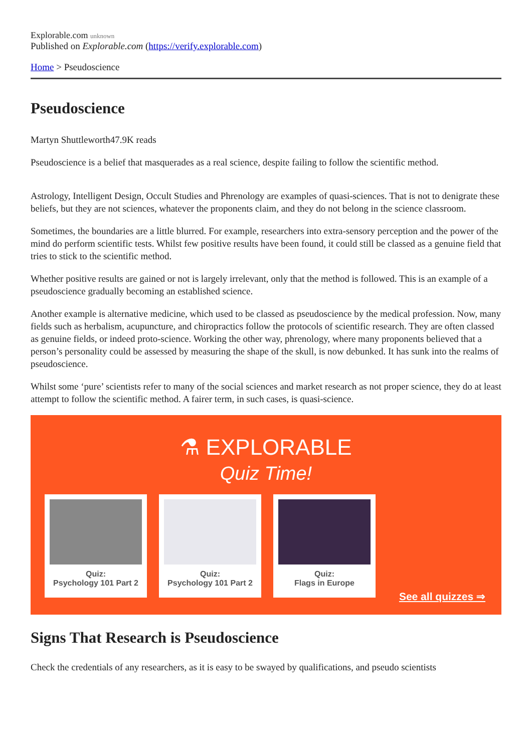Explorable.com unknown
Published on Explorable.com (https://verify.explorable.com)
Home > Pseudoscience
Pseudoscience
Martyn Shuttleworth47.9K reads
Pseudoscience is a belief that masquerades as a real science, despite failing to follow the scientific method.
Astrology, Intelligent Design, Occult Studies and Phrenology are examples of quasi-sciences. That is not to denigrate these beliefs, but they are not sciences, whatever the proponents claim, and they do not belong in the science classroom.
Sometimes, the boundaries are a little blurred. For example, researchers into extra-sensory perception and the power of the mind do perform scientific tests. Whilst few positive results have been found, it could still be classed as a genuine field that tries to stick to the scientific method.
Whether positive results are gained or not is largely irrelevant, only that the method is followed. This is an example of a pseudoscience gradually becoming an established science.
Another example is alternative medicine, which used to be classed as pseudoscience by the medical profession. Now, many fields such as herbalism, acupuncture, and chiropractics follow the protocols of scientific research. They are often classed as genuine fields, or indeed proto-science. Working the other way, phrenology, where many proponents believed that a person’s personality could be assessed by measuring the shape of the skull, is now debunked. It has sunk into the realms of pseudoscience.
Whilst some ‘pure’ scientists refer to many of the social sciences and market research as not proper science, they do at least attempt to follow the scientific method. A fairer term, in such cases, is quasi-science.
⚗ EXPLORABLE
Quiz Time!
Quiz:
Psychology 101 Part 2
Quiz:
Psychology 101 Part 2
Quiz:
Flags in Europe
See all quizzes ⇒
Signs That Research is Pseudoscience
Check the credentials of any researchers, as it is easy to be swayed by qualifications, and pseudo scientists